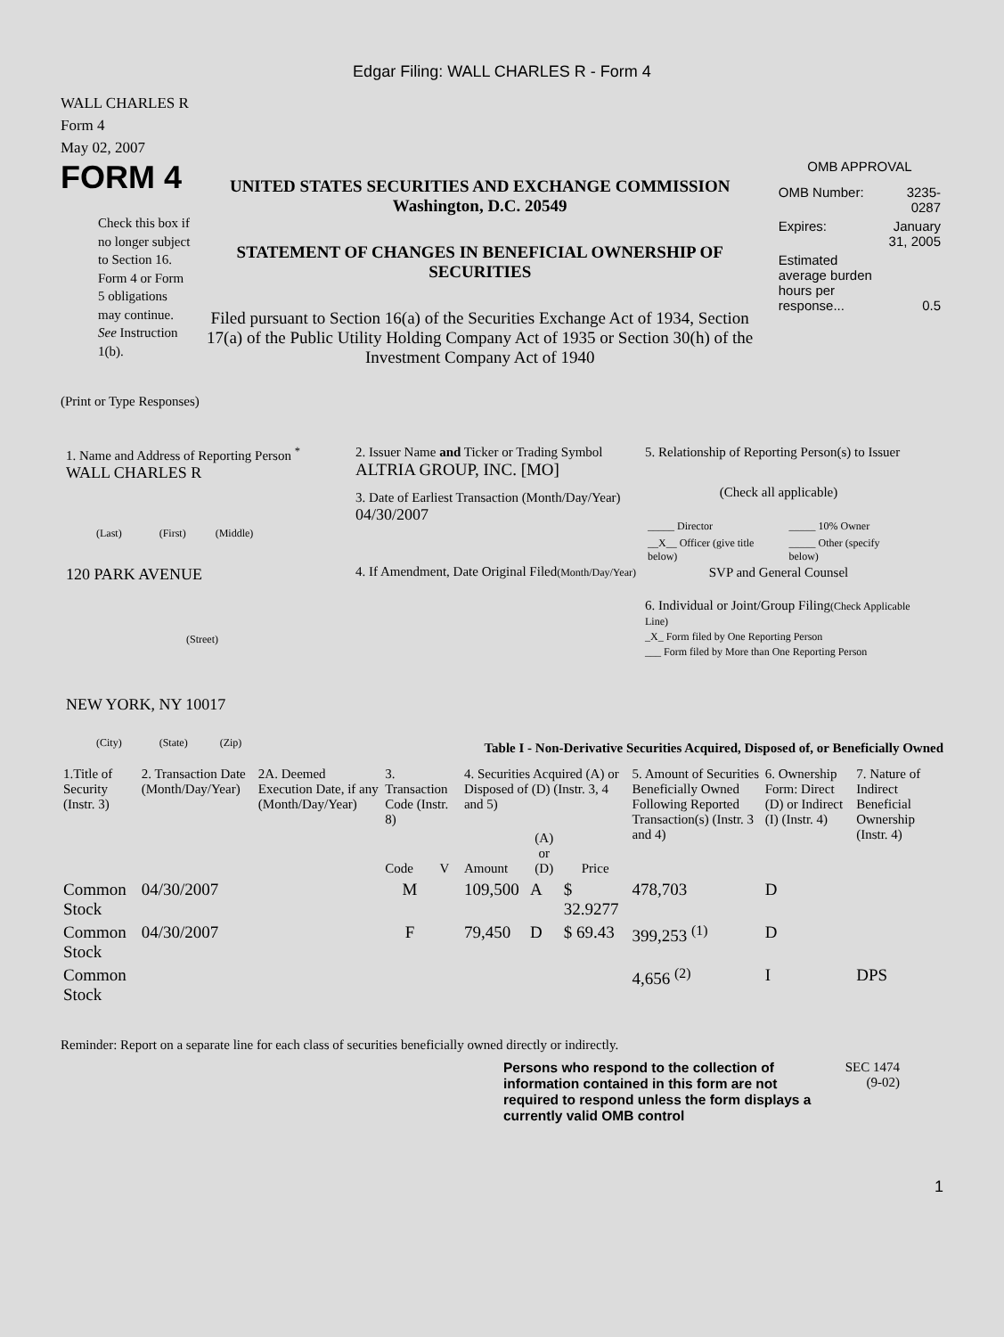Edgar Filing: WALL CHARLES R - Form 4
WALL CHARLES R
Form 4
May 02, 2007
FORM 4
Check this box if no longer subject to Section 16. Form 4 or Form 5 obligations may continue. See Instruction 1(b).
UNITED STATES SECURITIES AND EXCHANGE COMMISSION
Washington, D.C. 20549
STATEMENT OF CHANGES IN BENEFICIAL OWNERSHIP OF SECURITIES
Filed pursuant to Section 16(a) of the Securities Exchange Act of 1934, Section 17(a) of the Public Utility Holding Company Act of 1935 or Section 30(h) of the Investment Company Act of 1940
OMB APPROVAL
| OMB Number: | 3235-0287 |
| Expires: | January 31, 2005 |
| Estimated average burden hours per response... | 0.5 |
(Print or Type Responses)
1. Name and Address of Reporting Person <sup>*</sup>
WALL CHARLES R
(Last) (First) (Middle)
120 PARK AVENUE
(Street)
NEW YORK, NY 10017
(City) (State) (Zip)
2. Issuer Name and Ticker or Trading Symbol
ALTRIA GROUP, INC. [MO]
3. Date of Earliest Transaction (Month/Day/Year)
04/30/2007
4. If Amendment, Date Original Filed(Month/Day/Year)
5. Relationship of Reporting Person(s) to Issuer
(Check all applicable)
| _____ Director | _____ 10% Owner |
| __X__ Officer (give title below) | _____ Other (specify below) |
SVP and General Counsel
6. Individual or Joint/Group Filing(Check Applicable Line)
_X_ Form filed by One Reporting Person
___ Form filed by More than One Reporting Person
Table I - Non-Derivative Securities Acquired, Disposed of, or Beneficially Owned
| 1.Title of Security (Instr. 3) | 2. Transaction Date (Month/Day/Year) | 2A. Deemed Execution Date, if any (Month/Day/Year) | 3. Transaction Code (Instr. 8) | | 4. Securities Acquired (A) or Disposed of (D) (Instr. 3, 4 and 5) | | | 5. Amount of Securities Beneficially Owned Following Reported Transaction(s) (Instr. 3 and 4) | 6. Ownership Form: Direct (D) or Indirect (I) (Instr. 4) | 7. Nature of Indirect Beneficial Ownership (Instr. 4) |
| --- | --- | --- | --- | --- | --- | --- | --- | --- | --- | --- |
| | | | Code | V | Amount | (A) or (D) | Price | | | |
| Common Stock | 04/30/2007 | | M | | 109,500 | A | $ 32.9277 | 478,703 | D | |
| Common Stock | 04/30/2007 | | F | | 79,450 | D | $ 69.43 | 399,253 <sup>(1)</sup> | D | |
| Common Stock | | | | | | | | 4,656 <sup>(2)</sup> | I | DPS |
Reminder: Report on a separate line for each class of securities beneficially owned directly or indirectly.
Persons who respond to the collection of information contained in this form are not required to respond unless the form displays a currently valid OMB control
SEC 1474
(9-02)
1